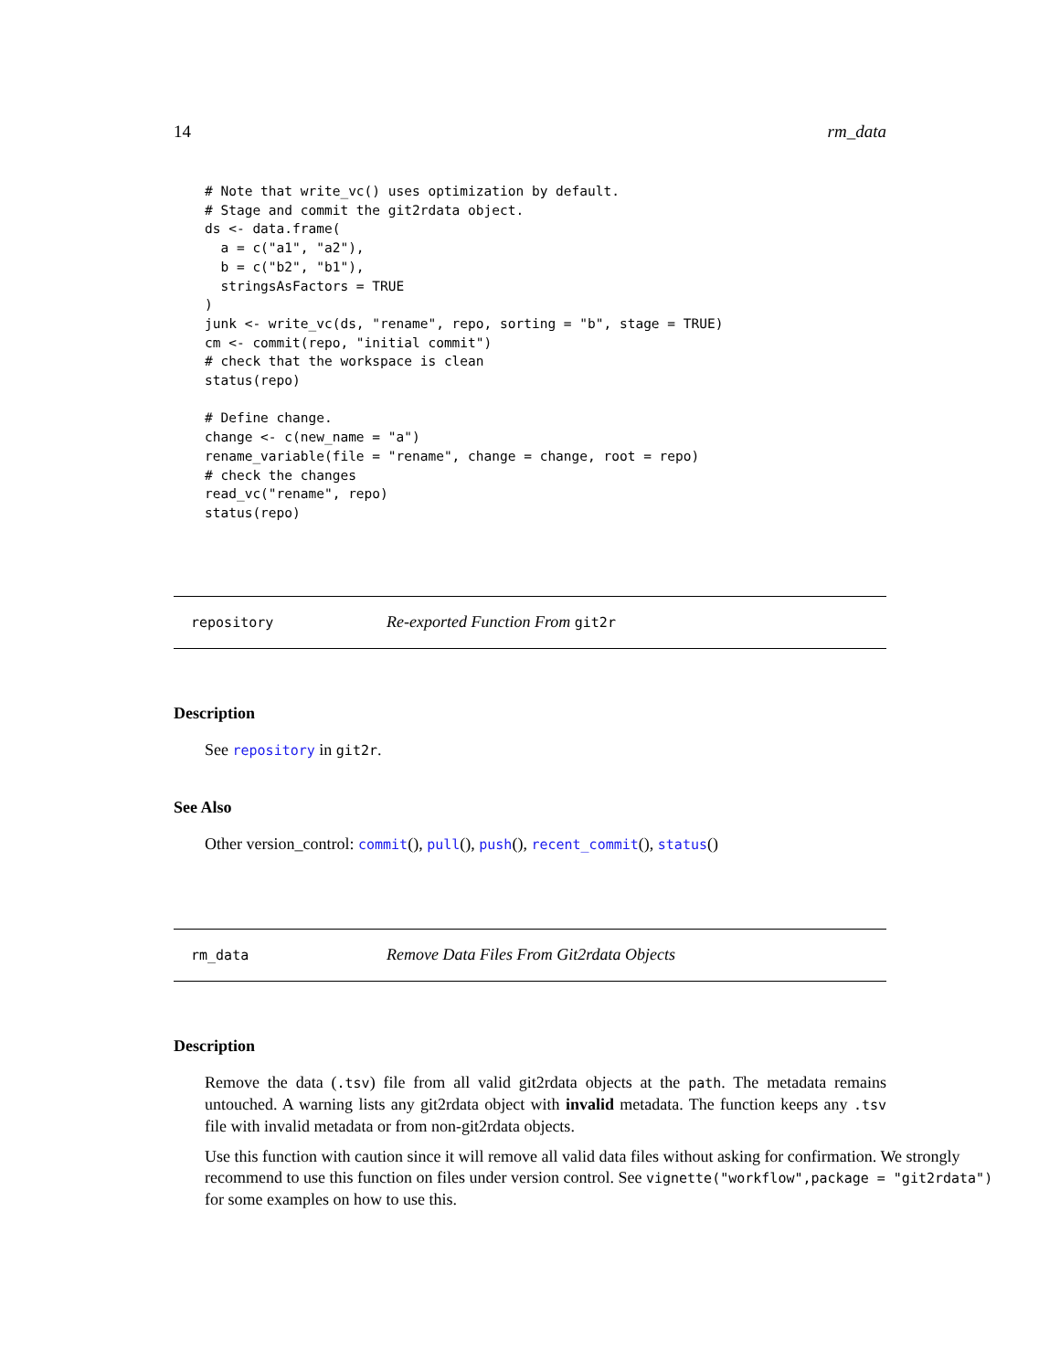14 rm_data
# Note that write_vc() uses optimization by default.
# Stage and commit the git2rdata object.
ds <- data.frame(
  a = c("a1", "a2"),
  b = c("b2", "b1"),
  stringsAsFactors = TRUE
)
junk <- write_vc(ds, "rename", repo, sorting = "b", stage = TRUE)
cm <- commit(repo, "initial commit")
# check that the workspace is clean
status(repo)

# Define change.
change <- c(new_name = "a")
rename_variable(file = "rename", change = change, root = repo)
# check the changes
read_vc("rename", repo)
status(repo)
repository Re-exported Function From git2r
Description
See repository in git2r.
See Also
Other version_control: commit(), pull(), push(), recent_commit(), status()
rm_data Remove Data Files From Git2rdata Objects
Description
Remove the data (.tsv) file from all valid git2rdata objects at the path. The metadata remains untouched. A warning lists any git2rdata object with invalid metadata. The function keeps any .tsv file with invalid metadata or from non-git2rdata objects.
Use this function with caution since it will remove all valid data files without asking for confirmation. We strongly recommend to use this function on files under version control. See vignette("workflow",package = "git2rdata") for some examples on how to use this.